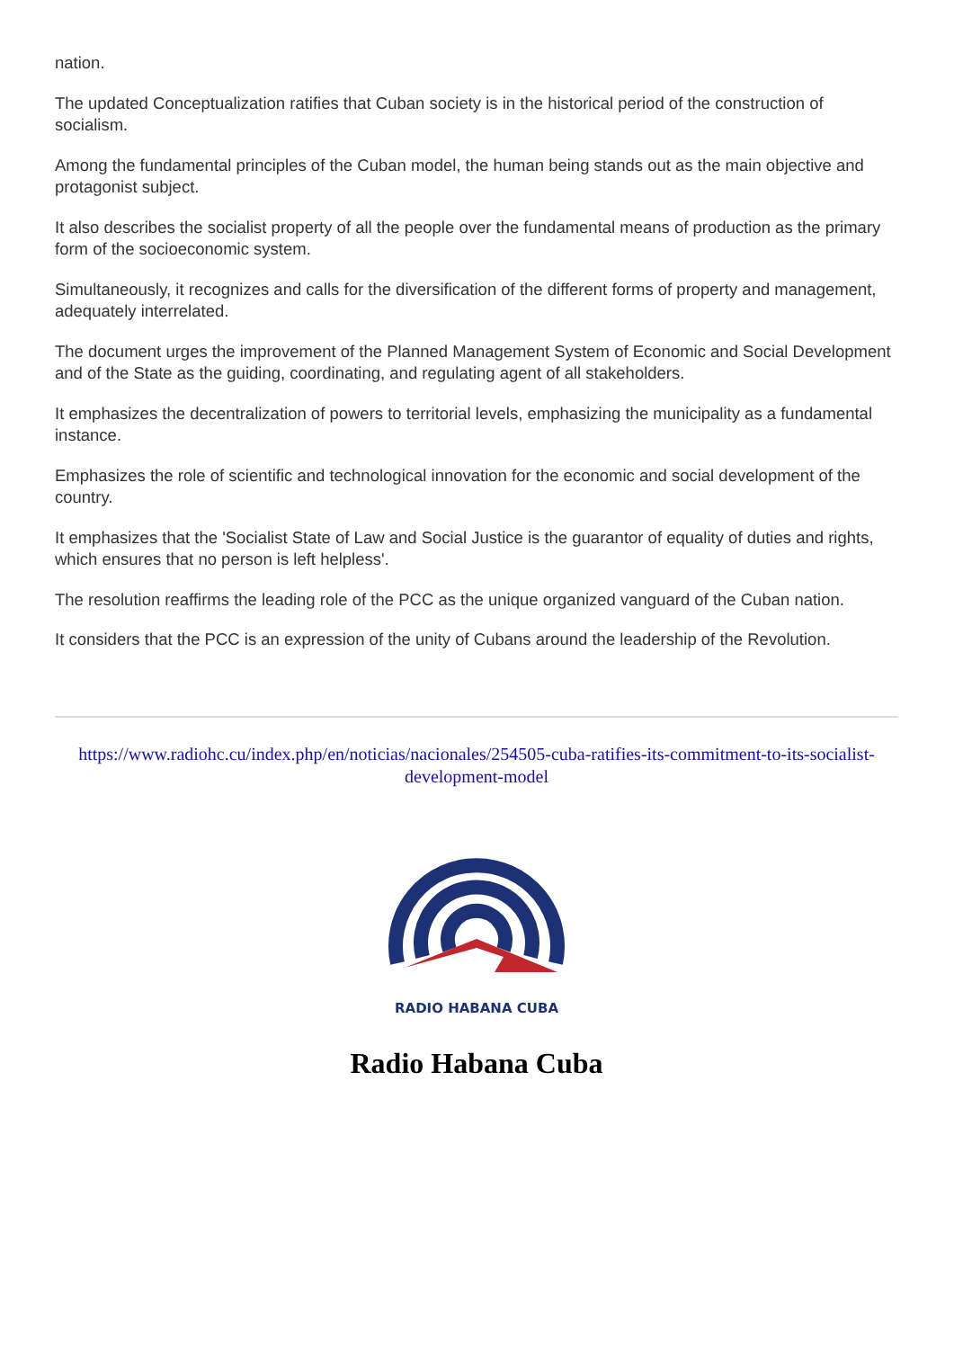nation.
The updated Conceptualization ratifies that Cuban society is in the historical period of the construction of socialism.
Among the fundamental principles of the Cuban model, the human being stands out as the main objective and protagonist subject.
It also describes the socialist property of all the people over the fundamental means of production as the primary form of the socioeconomic system.
Simultaneously, it recognizes and calls for the diversification of the different forms of property and management, adequately interrelated.
The document urges the improvement of the Planned Management System of Economic and Social Development and of the State as the guiding, coordinating, and regulating agent of all stakeholders.
It emphasizes the decentralization of powers to territorial levels, emphasizing the municipality as a fundamental instance.
Emphasizes the role of scientific and technological innovation for the economic and social development of the country.
It emphasizes that the 'Socialist State of Law and Social Justice is the guarantor of equality of duties and rights, which ensures that no person is left helpless'.
The resolution reaffirms the leading role of the PCC as the unique organized vanguard of the Cuban nation.
It considers that the PCC is an expression of the unity of Cubans around the leadership of the Revolution.
https://www.radiohc.cu/index.php/en/noticias/nacionales/254505-cuba-ratifies-its-commitment-to-its-socialist-development-model
RADIO HABANA CUBA
Radio Habana Cuba